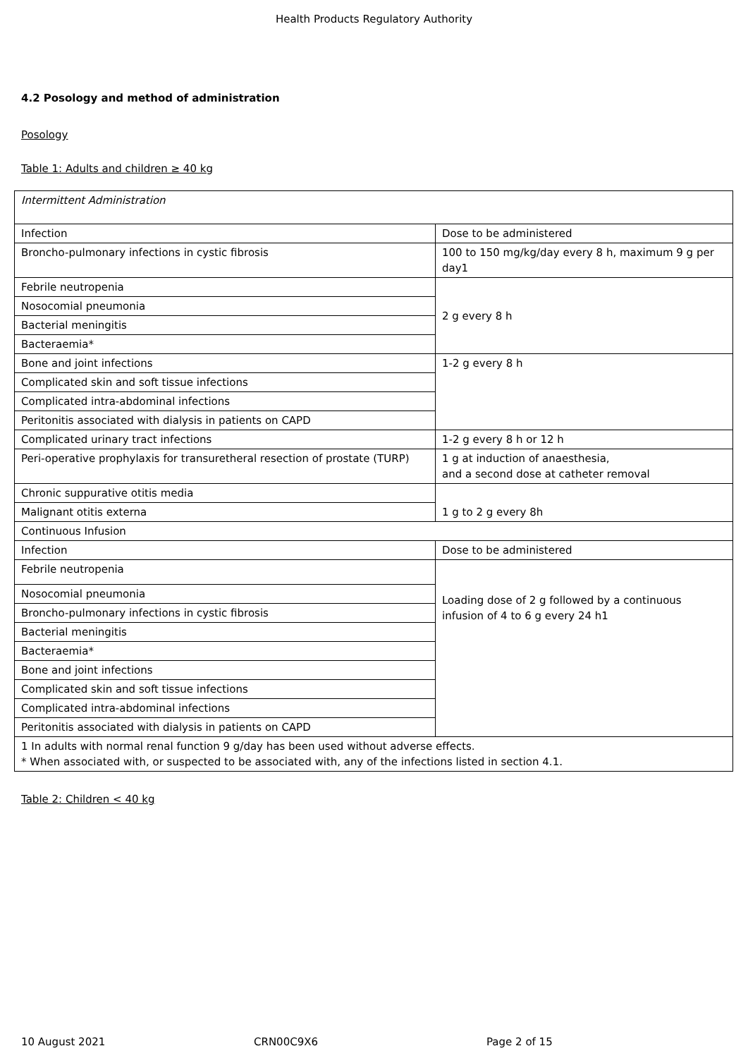Health Products Regulatory Authority
4.2 Posology and method of administration
Posology
Table 1: Adults and children ≥ 40 kg
| Intermittent Administration | |
| Infection | Dose to be administered |
| Broncho-pulmonary infections in cystic fibrosis | 100 to 150 mg/kg/day every 8 h, maximum 9 g per day1 |
| Febrile neutropenia | 2 g every 8 h |
| Nosocomial pneumonia | |
| Bacterial meningitis | |
| Bacteraemia* | |
| Bone and joint infections | 1-2 g every 8 h |
| Complicated skin and soft tissue infections | |
| Complicated intra-abdominal infections | |
| Peritonitis associated with dialysis in patients on CAPD | |
| Complicated urinary tract infections | 1-2 g every 8 h or 12 h |
| Peri-operative prophylaxis for transuretheral resection of prostate (TURP) | 1 g at induction of anaesthesia, and a second dose at catheter removal |
| Chronic suppurative otitis media | 1 g to 2 g every 8h |
| Malignant otitis externa | |
| Continuous Infusion | |
| Infection | Dose to be administered |
| Febrile neutropenia | Loading dose of 2 g followed by a continuous infusion of 4 to 6 g every 24 h1 |
| Nosocomial pneumonia | |
| Broncho-pulmonary infections in cystic fibrosis | |
| Bacterial meningitis | |
| Bacteraemia* | |
| Bone and joint infections | |
| Complicated skin and soft tissue infections | |
| Complicated intra-abdominal infections | |
| Peritonitis associated with dialysis in patients on CAPD | |
| 1 In adults with normal renal function 9 g/day has been used without adverse effects. * When associated with, or suspected to be associated with, any of the infections listed in section 4.1. | |
Table 2: Children < 40 kg
10 August 2021 CRN00C9X6 Page 2 of 15